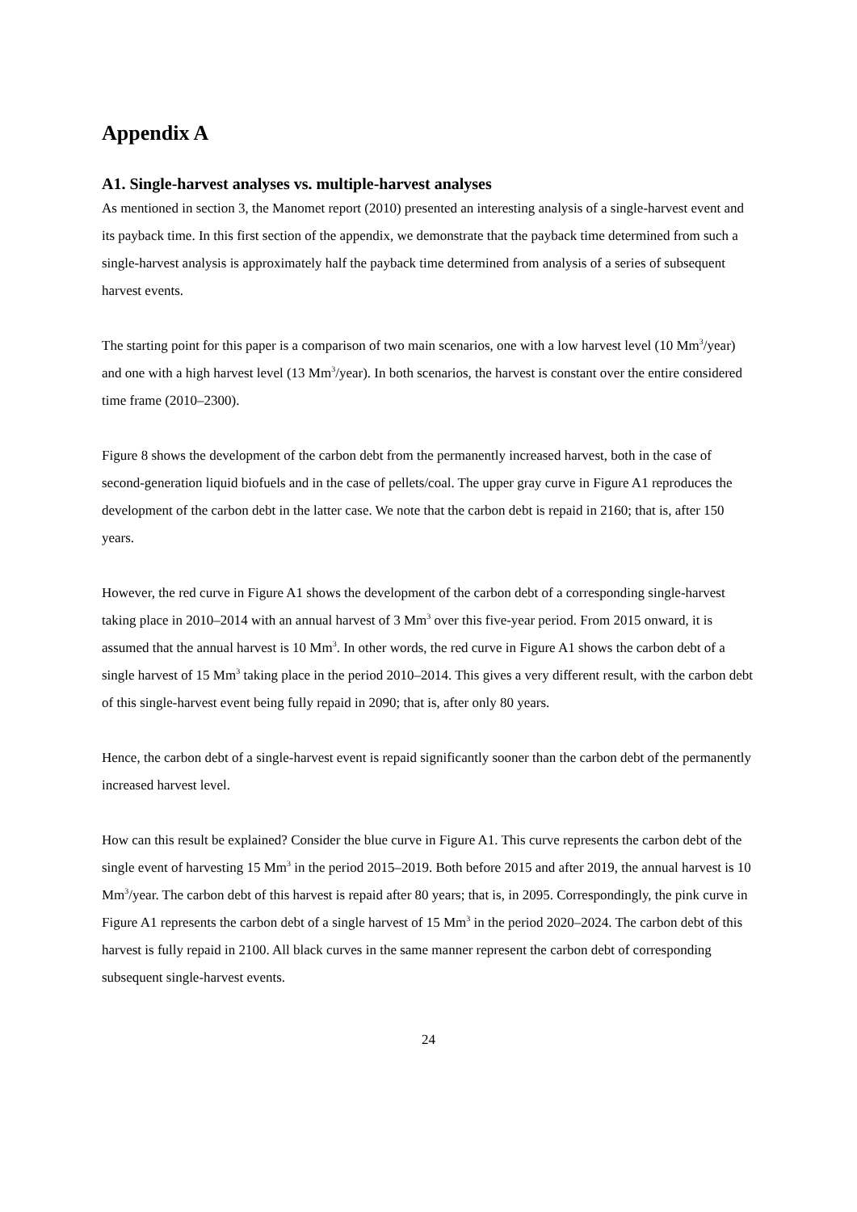Appendix A
A1. Single-harvest analyses vs. multiple-harvest analyses
As mentioned in section 3, the Manomet report (2010) presented an interesting analysis of a single-harvest event and its payback time. In this first section of the appendix, we demonstrate that the payback time determined from such a single-harvest analysis is approximately half the payback time determined from analysis of a series of subsequent harvest events.
The starting point for this paper is a comparison of two main scenarios, one with a low harvest level (10 Mm<sup>3</sup>/year) and one with a high harvest level (13 Mm<sup>3</sup>/year). In both scenarios, the harvest is constant over the entire considered time frame (2010–2300).
Figure 8 shows the development of the carbon debt from the permanently increased harvest, both in the case of second-generation liquid biofuels and in the case of pellets/coal. The upper gray curve in Figure A1 reproduces the development of the carbon debt in the latter case. We note that the carbon debt is repaid in 2160; that is, after 150 years.
However, the red curve in Figure A1 shows the development of the carbon debt of a corresponding single-harvest taking place in 2010–2014 with an annual harvest of 3 Mm<sup>3</sup> over this five-year period. From 2015 onward, it is assumed that the annual harvest is 10 Mm<sup>3</sup>. In other words, the red curve in Figure A1 shows the carbon debt of a single harvest of 15 Mm<sup>3</sup> taking place in the period 2010–2014. This gives a very different result, with the carbon debt of this single-harvest event being fully repaid in 2090; that is, after only 80 years.
Hence, the carbon debt of a single-harvest event is repaid significantly sooner than the carbon debt of the permanently increased harvest level.
How can this result be explained? Consider the blue curve in Figure A1. This curve represents the carbon debt of the single event of harvesting 15 Mm<sup>3</sup> in the period 2015–2019. Both before 2015 and after 2019, the annual harvest is 10 Mm<sup>3</sup>/year. The carbon debt of this harvest is repaid after 80 years; that is, in 2095. Correspondingly, the pink curve in Figure A1 represents the carbon debt of a single harvest of 15 Mm<sup>3</sup> in the period 2020–2024. The carbon debt of this harvest is fully repaid in 2100. All black curves in the same manner represent the carbon debt of corresponding subsequent single-harvest events.
24